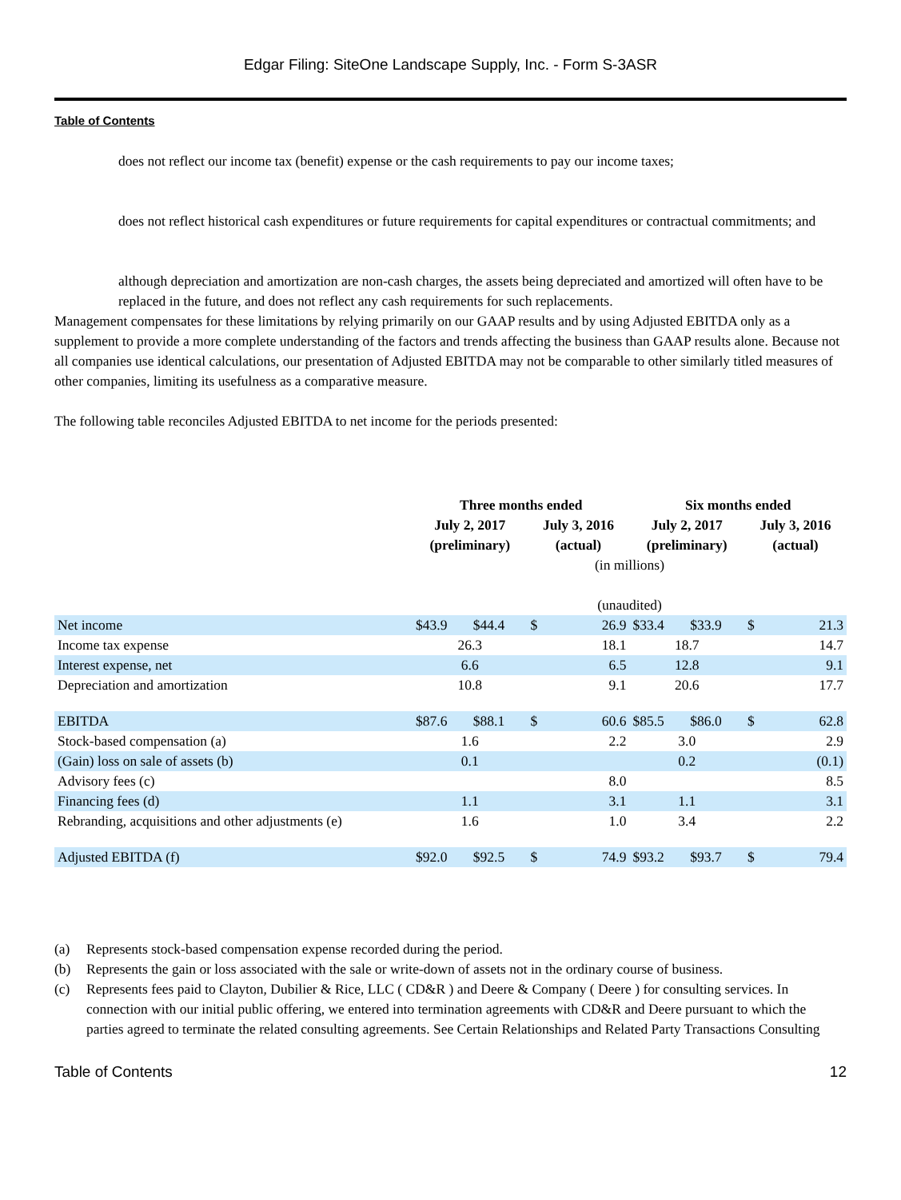Edgar Filing: SiteOne Landscape Supply, Inc. - Form S-3ASR
Table of Contents
does not reflect our income tax (benefit) expense or the cash requirements to pay our income taxes;
does not reflect historical cash expenditures or future requirements for capital expenditures or contractual commitments; and
although depreciation and amortization are non-cash charges, the assets being depreciated and amortized will often have to be replaced in the future, and does not reflect any cash requirements for such replacements.
Management compensates for these limitations by relying primarily on our GAAP results and by using Adjusted EBITDA only as a supplement to provide a more complete understanding of the factors and trends affecting the business than GAAP results alone. Because not all companies use identical calculations, our presentation of Adjusted EBITDA may not be comparable to other similarly titled measures of other companies, limiting its usefulness as a comparative measure.
The following table reconciles Adjusted EBITDA to net income for the periods presented:
| | Three months ended | | | | Six months ended | | | |
| --- | --- | --- | --- | --- | --- | --- | --- | --- |
| | July 2, 2017 (preliminary) | | July 3, 2016 (actual) | | July 2, 2017 (preliminary) | | July 3, 2016 (actual) | |
| | (in millions) (unaudited) | | | | | | | |
| Net income | $43.9 | $44.4 | $ | 26.9 | $33.4 | $33.9 | $ | 21.3 |
| Income tax expense | 26.3 | | | 18.1 | 18.7 | | | 14.7 |
| Interest expense, net | 6.6 | | | 6.5 | 12.8 | | | 9.1 |
| Depreciation and amortization | 10.8 | | | 9.1 | 20.6 | | | 17.7 |
| EBITDA | $87.6 | $88.1 | $ | 60.6 | $85.5 | $86.0 | $ | 62.8 |
| Stock-based compensation (a) | 1.6 | | | 2.2 | 3.0 | | | 2.9 |
| (Gain) loss on sale of assets (b) | 0.1 | | | | 0.2 | | | (0.1) |
| Advisory fees (c) | | | | 8.0 | | | | 8.5 |
| Financing fees (d) | 1.1 | | | 3.1 | 1.1 | | | 3.1 |
| Rebranding, acquisitions and other adjustments (e) | 1.6 | | | 1.0 | 3.4 | | | 2.2 |
| Adjusted EBITDA (f) | $92.0 | $92.5 | $ | 74.9 | $93.2 | $93.7 | $ | 79.4 |
(a) Represents stock-based compensation expense recorded during the period.
(b) Represents the gain or loss associated with the sale or write-down of assets not in the ordinary course of business.
(c) Represents fees paid to Clayton, Dubilier & Rice, LLC ( CD&R ) and Deere & Company ( Deere ) for consulting services. In connection with our initial public offering, we entered into termination agreements with CD&R and Deere pursuant to which the parties agreed to terminate the related consulting agreements. See Certain Relationships and Related Party Transactions Consulting
Table of Contents 12